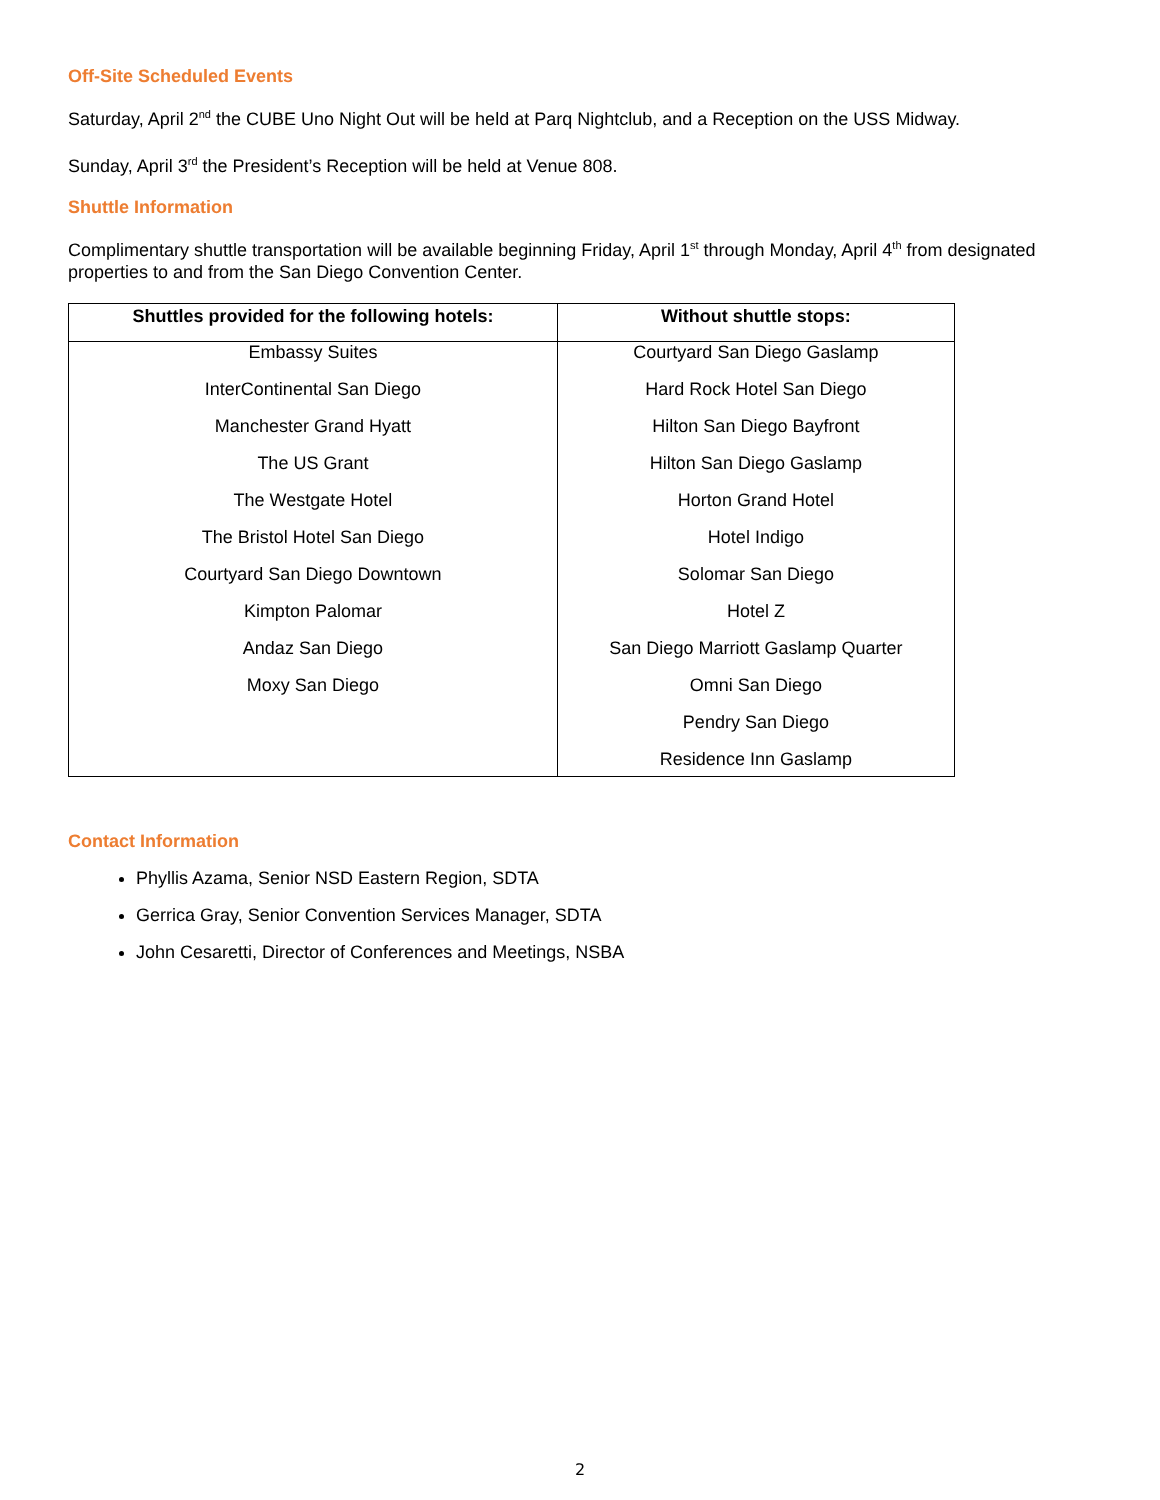Off-Site Scheduled Events
Saturday, April 2<sup>nd</sup> the CUBE Uno Night Out will be held at Parq Nightclub, and a Reception on the USS Midway.
Sunday, April 3<sup>rd</sup> the President’s Reception will be held at Venue 808.
Shuttle Information
Complimentary shuttle transportation will be available beginning Friday, April 1<sup>st</sup> through Monday, April 4<sup>th</sup> from designated properties to and from the San Diego Convention Center.
| Shuttles provided for the following hotels: | Without shuttle stops: |
| --- | --- |
| Embassy Suites | Courtyard San Diego Gaslamp |
| InterContinental San Diego | Hard Rock Hotel San Diego |
| Manchester Grand Hyatt | Hilton San Diego Bayfront |
| The US Grant | Hilton San Diego Gaslamp |
| The Westgate Hotel | Horton Grand Hotel |
| The Bristol Hotel San Diego | Hotel Indigo |
| Courtyard San Diego Downtown | Solomar San Diego |
| Kimpton Palomar | Hotel Z |
| Andaz San Diego | San Diego Marriott Gaslamp Quarter |
| Moxy San Diego | Omni San Diego |
| | Pendry San Diego |
| | Residence Inn Gaslamp |
Contact Information
Phyllis Azama, Senior NSD Eastern Region, SDTA
Gerrica Gray, Senior Convention Services Manager, SDTA
John Cesaretti, Director of Conferences and Meetings, NSBA
2